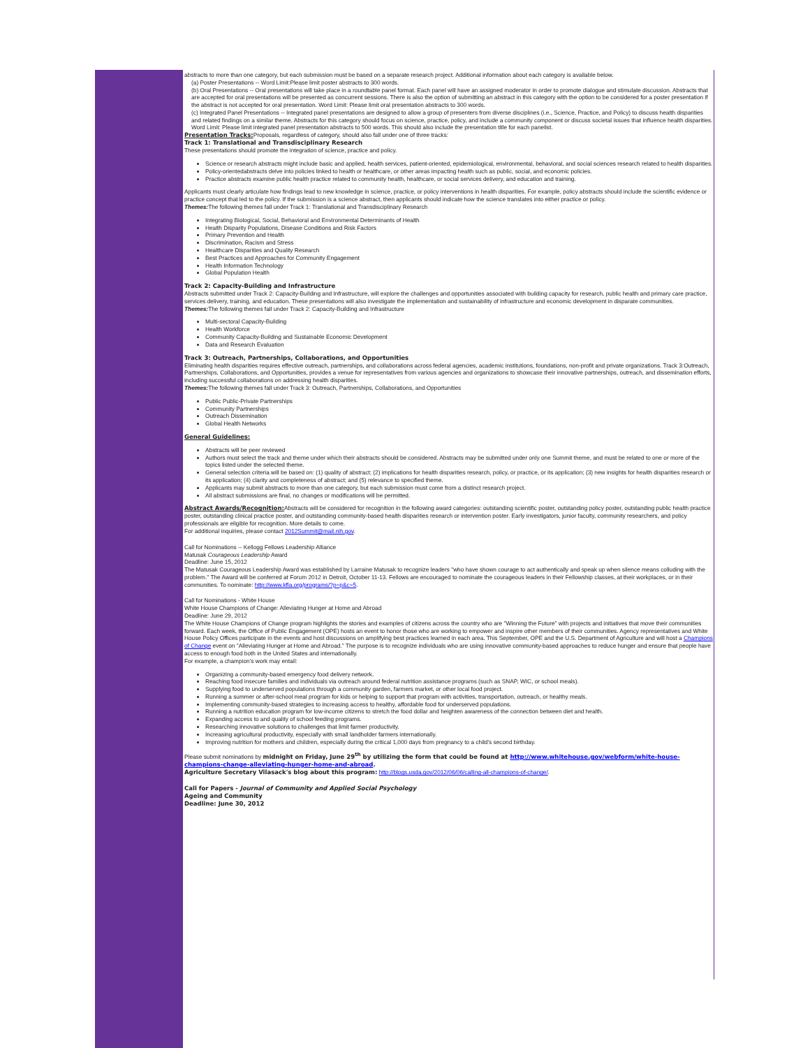abstracts to more than one category, but each submission must be based on a separate research project. Additional information about each category is available below.
(a) Poster Presentations -- Word Limit:Please limit poster abstracts to 300 words.
(b) Oral Presentations -- Oral presentations will take place in a roundtable panel format. Each panel will have an assigned moderator in order to promote dialogue and stimulate discussion. Abstracts that are accepted for oral presentations will be presented as concurrent sessions. There is also the option of submitting an abstract in this category with the option to be considered for a poster presentation if the abstract is not accepted for oral presentation. Word Limit: Please limit oral presentation abstracts to 300 words.
(c) Integrated Panel Presentations -- Integrated panel presentations are designed to allow a group of presenters from diverse disciplines (i.e., Science, Practice, and Policy) to discuss health disparities and related findings on a similar theme. Abstracts for this category should focus on science, practice, policy, and include a community component or discuss societal issues that influence health disparities. Word Limit: Please limit integrated panel presentation abstracts to 500 words. This should also include the presentation title for each panelist.
Presentation Tracks: Proposals, regardless of category, should also fall under one of three tracks:
Track 1: Translational and Transdisciplinary Research
These presentations should promote the integration of science, practice and policy.
Science or research abstracts might include basic and applied, health services, patient-oriented, epidemiological, environmental, behavioral, and social sciences research related to health disparities.
Policy-orientedabstracts delve into policies linked to health or healthcare, or other areas impacting health such as public, social, and economic policies.
Practice abstracts examine public health practice related to community health, healthcare, or social services delivery, and education and training.
Applicants must clearly articulate how findings lead to new knowledge in science, practice, or policy interventions in health disparities. For example, policy abstracts should include the scientific evidence or practice concept that led to the policy. If the submission is a science abstract, then applicants should indicate how the science translates into either practice or policy.
Themes: The following themes fall under Track 1: Translational and Transdisciplinary Research
Integrating Biological, Social, Behavioral and Environmental Determinants of Health
Health Disparity Populations, Disease Conditions and Risk Factors
Primary Prevention and Health
Discrimination, Racism and Stress
Healthcare Disparities and Quality Research
Best Practices and Approaches for Community Engagement
Health Information Technology
Global Population Health
Track 2: Capacity-Building and Infrastructure
Abstracts submitted under Track 2: Capacity-Building and Infrastructure, will explore the challenges and opportunities associated with building capacity for research, public health and primary care practice, services delivery, training, and education. These presentations will also investigate the implementation and sustainability of infrastructure and economic development in disparate communities.
Themes: The following themes fall under Track 2: Capacity-Building and Infrastructure
Multi-sectoral Capacity-Building
Health Workforce
Community Capacity-Building and Sustainable Economic Development
Data and Research Evaluation
Track 3: Outreach, Partnerships, Collaborations, and Opportunities
Eliminating health disparities requires effective outreach, partnerships, and collaborations across federal agencies, academic institutions, foundations, non-profit and private organizations. Track 3:Outreach, Partnerships, Collaborations, and Opportunities, provides a venue for representatives from various agencies and organizations to showcase their innovative partnerships, outreach, and dissemination efforts, including successful collaborations on addressing health disparities.
Themes: The following themes fall under Track 3: Outreach, Partnerships, Collaborations, and Opportunities
Public Public-Private Partnerships
Community Partnerships
Outreach Dissemination
Global Health Networks
General Guidelines:
Abstracts will be peer reviewed
Authors must select the track and theme under which their abstracts should be considered. Abstracts may be submitted under only one Summit theme, and must be related to one or more of the topics listed under the selected theme.
General selection criteria will be based on: (1) quality of abstract; (2) implications for health disparities research, policy, or practice, or its application; (3) new insights for health disparities research or its application; (4) clarity and completeness of abstract; and (5) relevance to specified theme.
Applicants may submit abstracts to more than one category, but each submission must come from a distinct research project.
All abstract submissions are final, no changes or modifications will be permitted.
Abstract Awards/Recognition: Abstracts will be considered for recognition in the following award categories: outstanding scientific poster, outstanding policy poster, outstanding public health practice poster, outstanding clinical practice poster, and outstanding community-based health disparities research or intervention poster. Early investigators, junior faculty, community researchers, and policy professionals are eligible for recognition. More details to come.
For additional inquiries, please contact 2012Summit@mail.nih.gov.
Call for Nominations -- Kellogg Fellows Leadership Alliance
Matusak Courageous Leadership Award
Deadline: June 15, 2012
The Matusak Courageous Leadership Award was established by Larraine Matusak to recognize leaders "who have shown courage to act authentically and speak up when silence means colluding with the problem." The Award will be conferred at Forum 2012 in Detroit, October 11-13. Fellows are encouraged to nominate the courageous leaders in their Fellowship classes, at their workplaces, or in their communities. To nominate: http://www.kfla.org/programs/?p=p&c=5.
Call for Nominations - White House
White House Champions of Change: Alleviating Hunger at Home and Abroad
Deadline: June 29, 2012
The White House Champions of Change program highlights the stories and examples of citizens across the country who are "Winning the Future" with projects and initiatives that move their communities forward. Each week, the Office of Public Engagement (OPE) hosts an event to honor those who are working to empower and inspire other members of their communities. Agency representatives and White House Policy Offices participate in the events and host discussions on amplifying best practices learned in each area. This September, OPE and the U.S. Department of Agriculture and will host a Champions of Change event on "Alleviating Hunger at Home and Abroad." The purpose is to recognize individuals who are using innovative community-based approaches to reduce hunger and ensure that people have access to enough food both in the United States and internationally.
For example, a champion's work may entail:
Organizing a community-based emergency food delivery network.
Reaching food insecure families and individuals via outreach around federal nutrition assistance programs (such as SNAP, WIC, or school meals).
Supplying food to underserved populations through a community garden, farmers market, or other local food project.
Running a summer or after-school meal program for kids or helping to support that program with activities, transportation, outreach, or healthy meals.
Implementing community-based strategies to increasing access to healthy, affordable food for underserved populations.
Running a nutrition education program for low-income citizens to stretch the food dollar and heighten awareness of the connection between diet and health.
Expanding access to and quality of school feeding programs.
Researching innovative solutions to challenges that limit farmer productivity.
Increasing agricultural productivity, especially with small landholder farmers internationally.
Improving nutrition for mothers and children, especially during the critical 1,000 days from pregnancy to a child's second birthday.
Please submit nominations by midnight on Friday, June 29<sup>th</sup> by utilizing the form that could be found at http://www.whitehouse.gov/webform/white-house-champions-change-alleviating-hunger-home-and-abroad.
Agriculture Secretary Vilasack's blog about this program: http://blogs.usda.gov/2012/06/06/calling-all-champions-of-change/.
Call for Papers - Journal of Community and Applied Social Psychology
Ageing and Community
Deadline: June 30, 2012